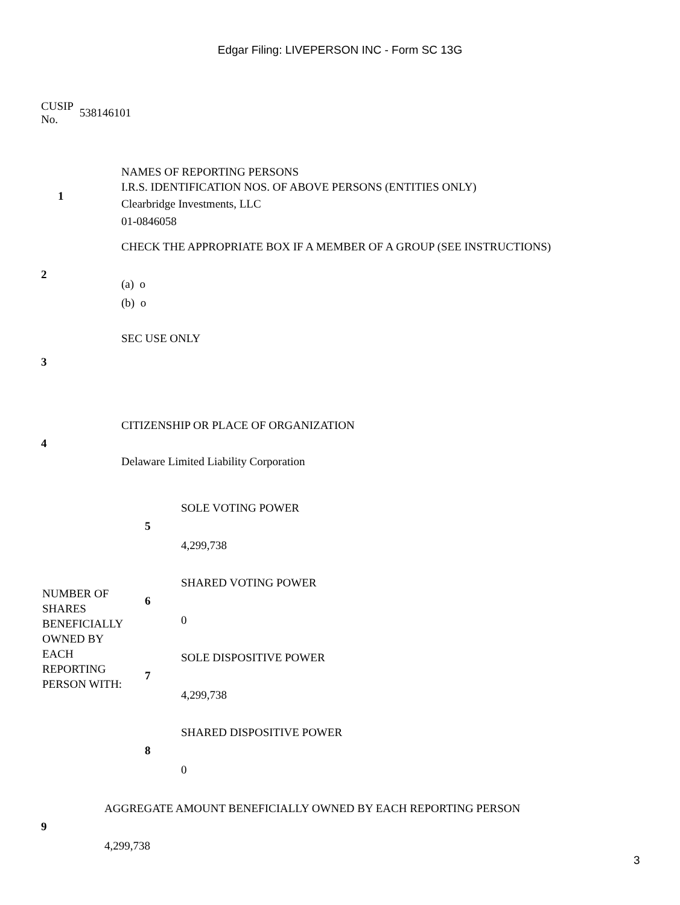Edgar Filing: LIVEPERSON INC - Form SC 13G
CUSIP
No.
538146101
| 1 | NAMES OF REPORTING PERSONS I.R.S. IDENTIFICATION NOS. OF ABOVE PERSONS (ENTITIES ONLY) Clearbridge Investments, LLC 01-0846058 |
| 2 | CHECK THE APPROPRIATE BOX IF A MEMBER OF A GROUP (SEE INSTRUCTIONS) (a) o (b) o |
| 3 | SEC USE ONLY |
| 4 | CITIZENSHIP OR PLACE OF ORGANIZATION Delaware Limited Liability Corporation |
| NUMBER OF SHARES BENEFICIALLY OWNED BY EACH REPORTING PERSON WITH: | 5 | SOLE VOTING POWER 4,299,738 |
| | 6 | SHARED VOTING POWER 0 |
| | 7 | SOLE DISPOSITIVE POWER 4,299,738 |
| | 8 | SHARED DISPOSITIVE POWER 0 |
| 9 | AGGREGATE AMOUNT BENEFICIALLY OWNED BY EACH REPORTING PERSON 4,299,738 |
3